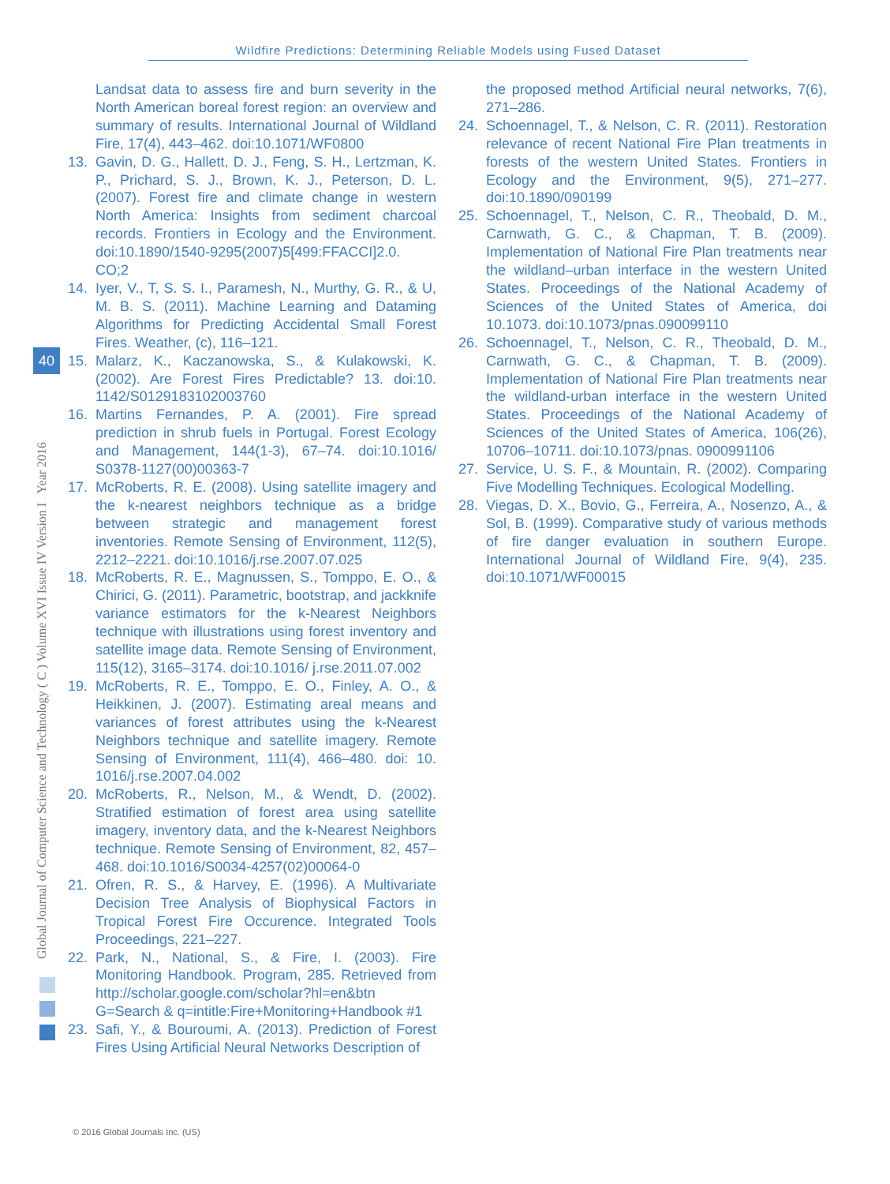Wildfire Predictions: Determining Reliable Models using Fused Dataset
Global Journal of Computer Science and Technology ( C ) Volume XVI Issue IV Version I Year 2016
40
Landsat data to assess fire and burn severity in the North American boreal forest region: an overview and summary of results. International Journal of Wildland Fire, 17(4), 443–462. doi:10.1071/WF0800
13. Gavin, D. G., Hallett, D. J., Feng, S. H., Lertzman, K. P., Prichard, S. J., Brown, K. J., Peterson, D. L. (2007). Forest fire and climate change in western North America: Insights from sediment charcoal records. Frontiers in Ecology and the Environment. doi:10.1890/1540-9295(2007)5[499:FFACCI]2.0. CO;2
14. Iyer, V., T, S. S. I., Paramesh, N., Murthy, G. R., & U, M. B. S. (2011). Machine Learning and Dataming Algorithms for Predicting Accidental Small Forest Fires. Weather, (c), 116–121.
15. Malarz, K., Kaczanowska, S., & Kulakowski, K. (2002). Are Forest Fires Predictable? 13. doi:10. 1142/S0129183102003760
16. Martins Fernandes, P. A. (2001). Fire spread prediction in shrub fuels in Portugal. Forest Ecology and Management, 144(1-3), 67–74. doi:10.1016/ S0378-1127(00)00363-7
17. McRoberts, R. E. (2008). Using satellite imagery and the k-nearest neighbors technique as a bridge between strategic and management forest inventories. Remote Sensing of Environment, 112(5), 2212–2221. doi:10.1016/j.rse.2007.07.025
18. McRoberts, R. E., Magnussen, S., Tomppo, E. O., & Chirici, G. (2011). Parametric, bootstrap, and jackknife variance estimators for the k-Nearest Neighbors technique with illustrations using forest inventory and satellite image data. Remote Sensing of Environment, 115(12), 3165–3174. doi:10.1016/ j.rse.2011.07.002
19. McRoberts, R. E., Tomppo, E. O., Finley, A. O., & Heikkinen, J. (2007). Estimating areal means and variances of forest attributes using the k-Nearest Neighbors technique and satellite imagery. Remote Sensing of Environment, 111(4), 466–480. doi: 10. 1016/j.rse.2007.04.002
20. McRoberts, R., Nelson, M., & Wendt, D. (2002). Stratified estimation of forest area using satellite imagery, inventory data, and the k-Nearest Neighbors technique. Remote Sensing of Environment, 82, 457–468. doi:10.1016/S0034-4257(02)00064-0
21. Ofren, R. S., & Harvey, E. (1996). A Multivariate Decision Tree Analysis of Biophysical Factors in Tropical Forest Fire Occurence. Integrated Tools Proceedings, 221–227.
22. Park, N., National, S., & Fire, I. (2003). Fire Monitoring Handbook. Program, 285. Retrieved from http://scholar.google.com/scholar?hl=en&btn G=Search & q=intitle:Fire+Monitoring+Handbook #1
23. Safi, Y., & Bouroumi, A. (2013). Prediction of Forest Fires Using Artificial Neural Networks Description of
the proposed method Artificial neural networks, 7(6), 271–286.
24. Schoennagel, T., & Nelson, C. R. (2011). Restoration relevance of recent National Fire Plan treatments in forests of the western United States. Frontiers in Ecology and the Environment, 9(5), 271–277. doi:10.1890/090199
25. Schoennagel, T., Nelson, C. R., Theobald, D. M., Carnwath, G. C., & Chapman, T. B. (2009). Implementation of National Fire Plan treatments near the wildland–urban interface in the western United States. Proceedings of the National Academy of Sciences of the United States of America, doi 10.1073. doi:10.1073/pnas.090099110
26. Schoennagel, T., Nelson, C. R., Theobald, D. M., Carnwath, G. C., & Chapman, T. B. (2009). Implementation of National Fire Plan treatments near the wildland-urban interface in the western United States. Proceedings of the National Academy of Sciences of the United States of America, 106(26), 10706–10711. doi:10.1073/pnas. 0900991106
27. Service, U. S. F., & Mountain, R. (2002). Comparing Five Modelling Techniques. Ecological Modelling.
28. Viegas, D. X., Bovio, G., Ferreira, A., Nosenzo, A., & Sol, B. (1999). Comparative study of various methods of fire danger evaluation in southern Europe. International Journal of Wildland Fire, 9(4), 235. doi:10.1071/WF00015
© 2016 Global Journals Inc. (US)